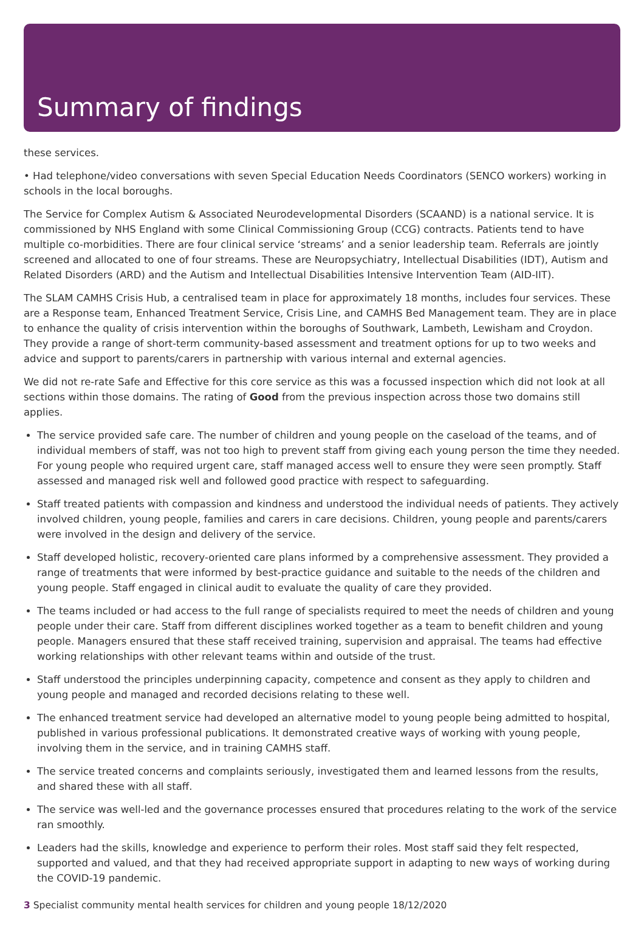Summary of findings
these services.
• Had telephone/video conversations with seven Special Education Needs Coordinators (SENCO workers) working in schools in the local boroughs.
The Service for Complex Autism & Associated Neurodevelopmental Disorders (SCAAND) is a national service. It is commissioned by NHS England with some Clinical Commissioning Group (CCG) contracts. Patients tend to have multiple co-morbidities. There are four clinical service ‘streams’ and a senior leadership team. Referrals are jointly screened and allocated to one of four streams. These are Neuropsychiatry, Intellectual Disabilities (IDT), Autism and Related Disorders (ARD) and the Autism and Intellectual Disabilities Intensive Intervention Team (AID-IIT).
The SLAM CAMHS Crisis Hub, a centralised team in place for approximately 18 months, includes four services. These are a Response team, Enhanced Treatment Service, Crisis Line, and CAMHS Bed Management team. They are in place to enhance the quality of crisis intervention within the boroughs of Southwark, Lambeth, Lewisham and Croydon. They provide a range of short-term community-based assessment and treatment options for up to two weeks and advice and support to parents/carers in partnership with various internal and external agencies.
We did not re-rate Safe and Effective for this core service as this was a focussed inspection which did not look at all sections within those domains. The rating of Good from the previous inspection across those two domains still applies.
The service provided safe care. The number of children and young people on the caseload of the teams, and of individual members of staff, was not too high to prevent staff from giving each young person the time they needed. For young people who required urgent care, staff managed access well to ensure they were seen promptly. Staff assessed and managed risk well and followed good practice with respect to safeguarding.
Staff treated patients with compassion and kindness and understood the individual needs of patients. They actively involved children, young people, families and carers in care decisions. Children, young people and parents/carers were involved in the design and delivery of the service.
Staff developed holistic, recovery-oriented care plans informed by a comprehensive assessment. They provided a range of treatments that were informed by best-practice guidance and suitable to the needs of the children and young people. Staff engaged in clinical audit to evaluate the quality of care they provided.
The teams included or had access to the full range of specialists required to meet the needs of children and young people under their care. Staff from different disciplines worked together as a team to benefit children and young people. Managers ensured that these staff received training, supervision and appraisal. The teams had effective working relationships with other relevant teams within and outside of the trust.
Staff understood the principles underpinning capacity, competence and consent as they apply to children and young people and managed and recorded decisions relating to these well.
The enhanced treatment service had developed an alternative model to young people being admitted to hospital, published in various professional publications. It demonstrated creative ways of working with young people, involving them in the service, and in training CAMHS staff.
The service treated concerns and complaints seriously, investigated them and learned lessons from the results, and shared these with all staff.
The service was well-led and the governance processes ensured that procedures relating to the work of the service ran smoothly.
Leaders had the skills, knowledge and experience to perform their roles. Most staff said they felt respected, supported and valued, and that they had received appropriate support in adapting to new ways of working during the COVID-19 pandemic.
3 Specialist community mental health services for children and young people 18/12/2020